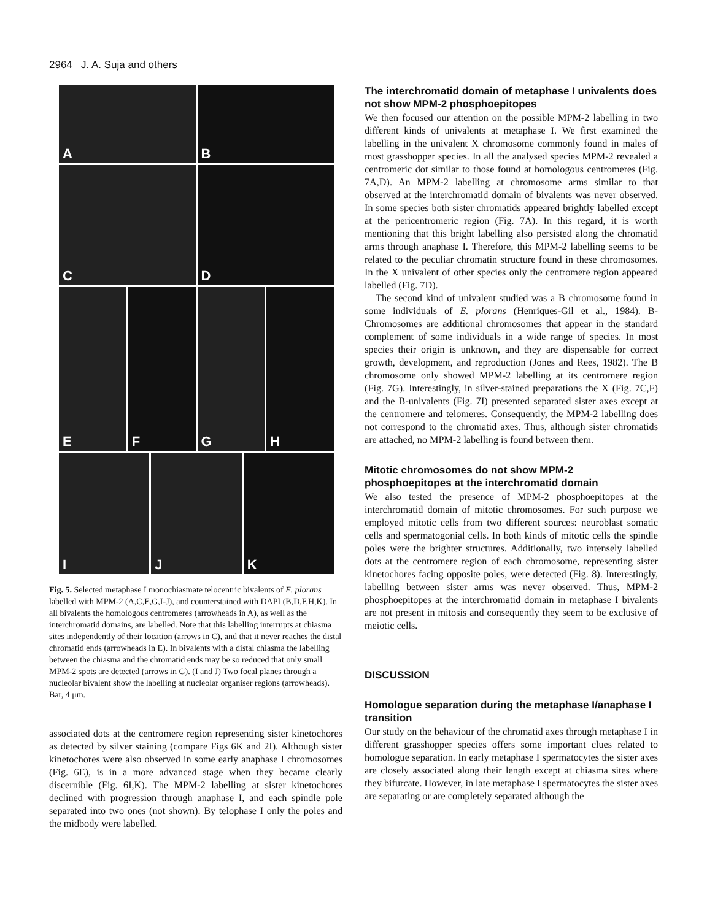2964 J. A. Suja and others
A
B
C
D
E
F
G
H
I
J
K
Fig. 5. Selected metaphase I monochiasmate telocentric bivalents of E. plorans labelled with MPM-2 (A,C,E,G,I-J), and counterstained with DAPI (B,D,F,H,K). In all bivalents the homologous centromeres (arrowheads in A), as well as the interchromatid domains, are labelled. Note that this labelling interrupts at chiasma sites independently of their location (arrows in C), and that it never reaches the distal chromatid ends (arrowheads in E). In bivalents with a distal chiasma the labelling between the chiasma and the chromatid ends may be so reduced that only small MPM-2 spots are detected (arrows in G). (I and J) Two focal planes through a nucleolar bivalent show the labelling at nucleolar organiser regions (arrowheads). Bar, 4 μm.
associated dots at the centromere region representing sister kinetochores as detected by silver staining (compare Figs 6K and 2I). Although sister kinetochores were also observed in some early anaphase I chromosomes (Fig. 6E), is in a more advanced stage when they became clearly discernible (Fig. 6I,K). The MPM-2 labelling at sister kinetochores declined with progression through anaphase I, and each spindle pole separated into two ones (not shown). By telophase I only the poles and the midbody were labelled.
The interchromatid domain of metaphase I univalents does not show MPM-2 phosphoepitopes
We then focused our attention on the possible MPM-2 labelling in two different kinds of univalents at metaphase I. We first examined the labelling in the univalent X chromosome commonly found in males of most grasshopper species. In all the analysed species MPM-2 revealed a centromeric dot similar to those found at homologous centromeres (Fig. 7A,D). An MPM-2 labelling at chromosome arms similar to that observed at the interchromatid domain of bivalents was never observed. In some species both sister chromatids appeared brightly labelled except at the pericentromeric region (Fig. 7A). In this regard, it is worth mentioning that this bright labelling also persisted along the chromatid arms through anaphase I. Therefore, this MPM-2 labelling seems to be related to the peculiar chromatin structure found in these chromosomes. In the X univalent of other species only the centromere region appeared labelled (Fig. 7D).
The second kind of univalent studied was a B chromosome found in some individuals of E. plorans (Henriques-Gil et al., 1984). B-Chromosomes are additional chromosomes that appear in the standard complement of some individuals in a wide range of species. In most species their origin is unknown, and they are dispensable for correct growth, development, and reproduction (Jones and Rees, 1982). The B chromosome only showed MPM-2 labelling at its centromere region (Fig. 7G). Interestingly, in silver-stained preparations the X (Fig. 7C,F) and the B-univalents (Fig. 7I) presented separated sister axes except at the centromere and telomeres. Consequently, the MPM-2 labelling does not correspond to the chromatid axes. Thus, although sister chromatids are attached, no MPM-2 labelling is found between them.
Mitotic chromosomes do not show MPM-2 phosphoepitopes at the interchromatid domain
We also tested the presence of MPM-2 phosphoepitopes at the interchromatid domain of mitotic chromosomes. For such purpose we employed mitotic cells from two different sources: neuroblast somatic cells and spermatogonial cells. In both kinds of mitotic cells the spindle poles were the brighter structures. Additionally, two intensely labelled dots at the centromere region of each chromosome, representing sister kinetochores facing opposite poles, were detected (Fig. 8). Interestingly, labelling between sister arms was never observed. Thus, MPM-2 phosphoepitopes at the interchromatid domain in metaphase I bivalents are not present in mitosis and consequently they seem to be exclusive of meiotic cells.
DISCUSSION
Homologue separation during the metaphase I/anaphase I transition
Our study on the behaviour of the chromatid axes through metaphase I in different grasshopper species offers some important clues related to homologue separation. In early metaphase I spermatocytes the sister axes are closely associated along their length except at chiasma sites where they bifurcate. However, in late metaphase I spermatocytes the sister axes are separating or are completely separated although the